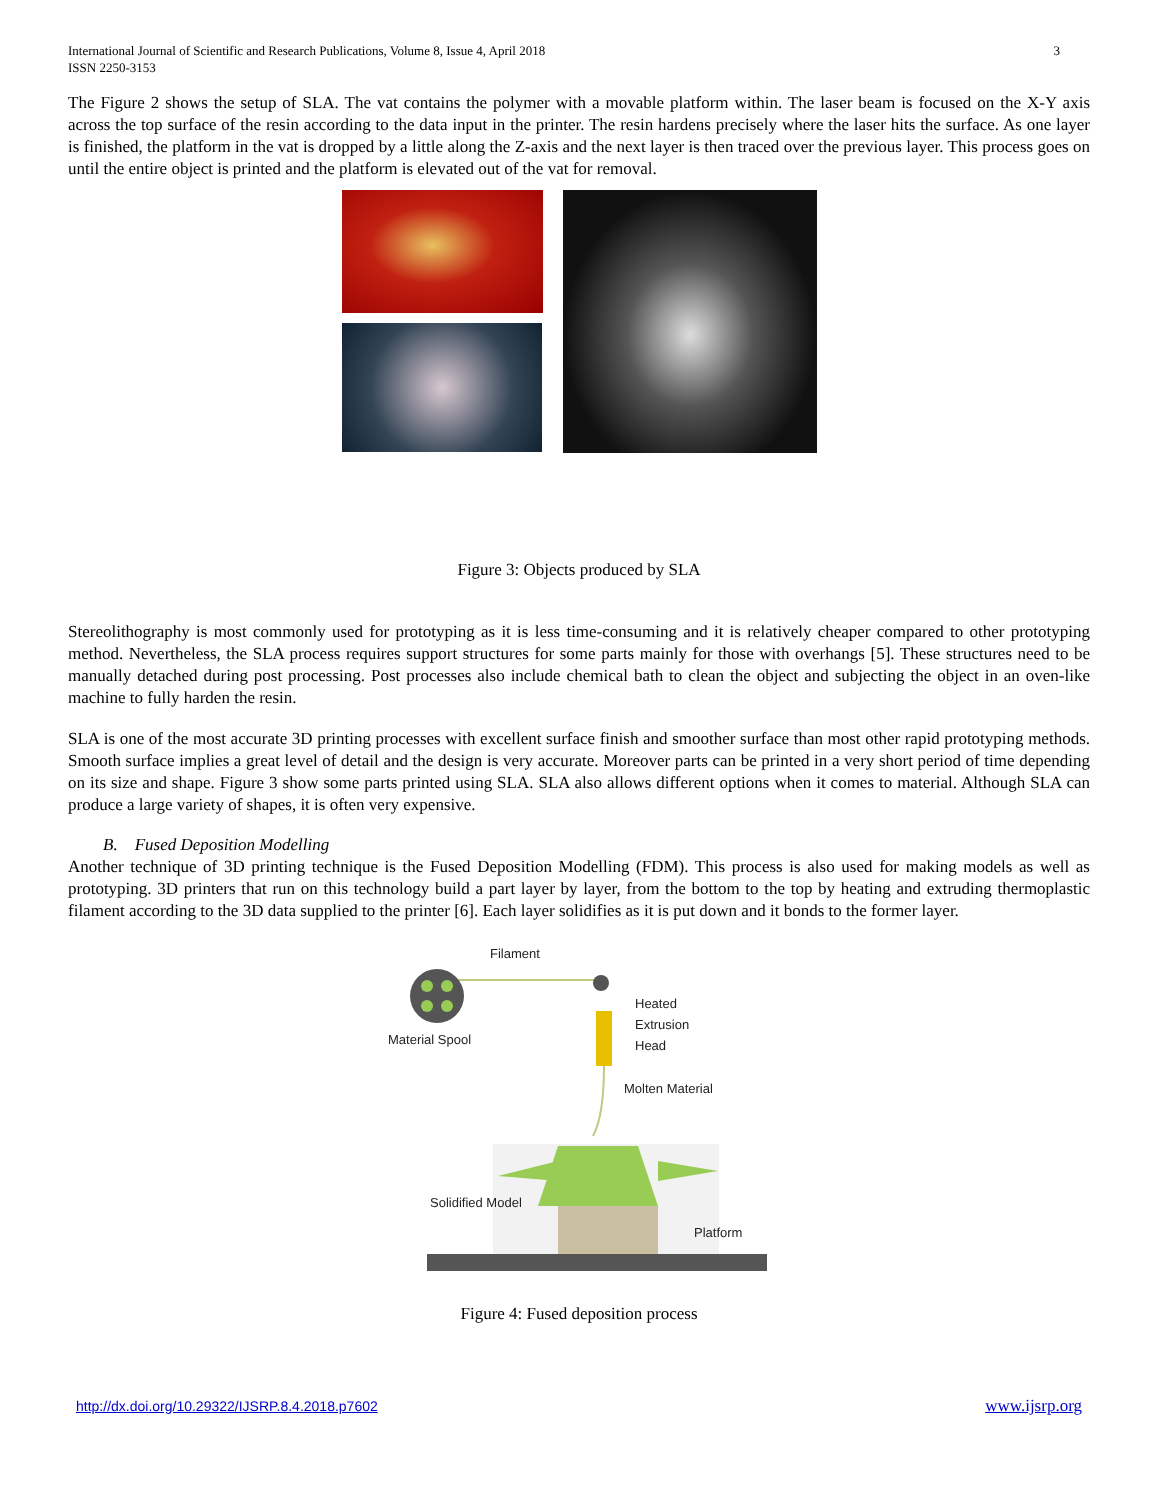International Journal of Scientific and Research Publications, Volume 8, Issue 4, April 2018
ISSN 2250-3153
3
The Figure 2 shows the setup of SLA. The vat contains the polymer with a movable platform within. The laser beam is focused on the X-Y axis across the top surface of the resin according to the data input in the printer. The resin hardens precisely where the laser hits the surface. As one layer is finished, the platform in the vat is dropped by a little along the Z-axis and the next layer is then traced over the previous layer. This process goes on until the entire object is printed and the platform is elevated out of the vat for removal.
Figure 3: Objects produced by SLA
Stereolithography is most commonly used for prototyping as it is less time-consuming and it is relatively cheaper compared to other prototyping method. Nevertheless, the SLA process requires support structures for some parts mainly for those with overhangs [5]. These structures need to be manually detached during post processing. Post processes also include chemical bath to clean the object and subjecting the object in an oven-like machine to fully harden the resin.
SLA is one of the most accurate 3D printing processes with excellent surface finish and smoother surface than most other rapid prototyping methods. Smooth surface implies a great level of detail and the design is very accurate. Moreover parts can be printed in a very short period of time depending on its size and shape. Figure 3 show some parts printed using SLA. SLA also allows different options when it comes to material. Although SLA can produce a large variety of shapes, it is often very expensive.
B. Fused Deposition Modelling
Another technique of 3D printing technique is the Fused Deposition Modelling (FDM). This process is also used for making models as well as prototyping. 3D printers that run on this technology build a part layer by layer, from the bottom to the top by heating and extruding thermoplastic filament according to the 3D data supplied to the printer [6]. Each layer solidifies as it is put down and it bonds to the former layer.
Filament
Material Spool
Heated
Extrusion
Head
Molten Material
Solidified Model
Platform
Figure 4: Fused deposition process
http://dx.doi.org/10.29322/IJSRP.8.4.2018.p7602 www.ijsrp.org